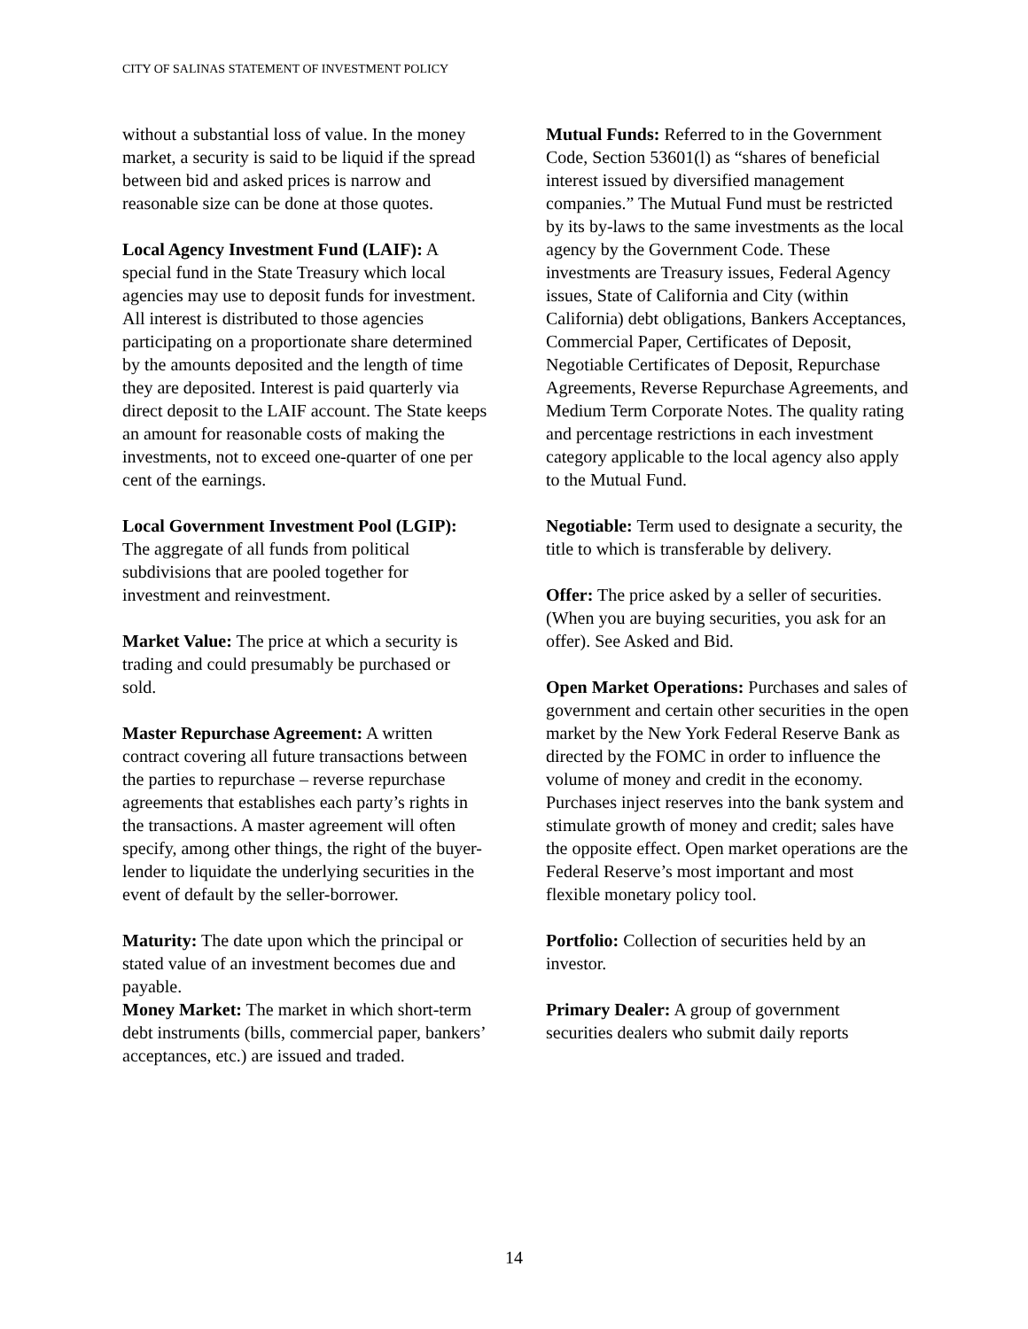CITY OF SALINAS STATEMENT OF INVESTMENT POLICY
without a substantial loss of value. In the money market, a security is said to be liquid if the spread between bid and asked prices is narrow and reasonable size can be done at those quotes.
Local Agency Investment Fund (LAIF): A special fund in the State Treasury which local agencies may use to deposit funds for investment. All interest is distributed to those agencies participating on a proportionate share determined by the amounts deposited and the length of time they are deposited. Interest is paid quarterly via direct deposit to the LAIF account. The State keeps an amount for reasonable costs of making the investments, not to exceed one-quarter of one per cent of the earnings.
Local Government Investment Pool (LGIP): The aggregate of all funds from political subdivisions that are pooled together for investment and reinvestment.
Market Value: The price at which a security is trading and could presumably be purchased or sold.
Master Repurchase Agreement: A written contract covering all future transactions between the parties to repurchase – reverse repurchase agreements that establishes each party’s rights in the transactions. A master agreement will often specify, among other things, the right of the buyer-lender to liquidate the underlying securities in the event of default by the seller-borrower.
Maturity: The date upon which the principal or stated value of an investment becomes due and payable.
Money Market: The market in which short-term debt instruments (bills, commercial paper, bankers’ acceptances, etc.) are issued and traded.
Mutual Funds: Referred to in the Government Code, Section 53601(l) as “shares of beneficial interest issued by diversified management companies.” The Mutual Fund must be restricted by its by-laws to the same investments as the local agency by the Government Code. These investments are Treasury issues, Federal Agency issues, State of California and City (within California) debt obligations, Bankers Acceptances, Commercial Paper, Certificates of Deposit, Negotiable Certificates of Deposit, Repurchase Agreements, Reverse Repurchase Agreements, and Medium Term Corporate Notes. The quality rating and percentage restrictions in each investment category applicable to the local agency also apply to the Mutual Fund.
Negotiable: Term used to designate a security, the title to which is transferable by delivery.
Offer: The price asked by a seller of securities. (When you are buying securities, you ask for an offer). See Asked and Bid.
Open Market Operations: Purchases and sales of government and certain other securities in the open market by the New York Federal Reserve Bank as directed by the FOMC in order to influence the volume of money and credit in the economy. Purchases inject reserves into the bank system and stimulate growth of money and credit; sales have the opposite effect. Open market operations are the Federal Reserve’s most important and most flexible monetary policy tool.
Portfolio: Collection of securities held by an investor.
Primary Dealer: A group of government securities dealers who submit daily reports
14